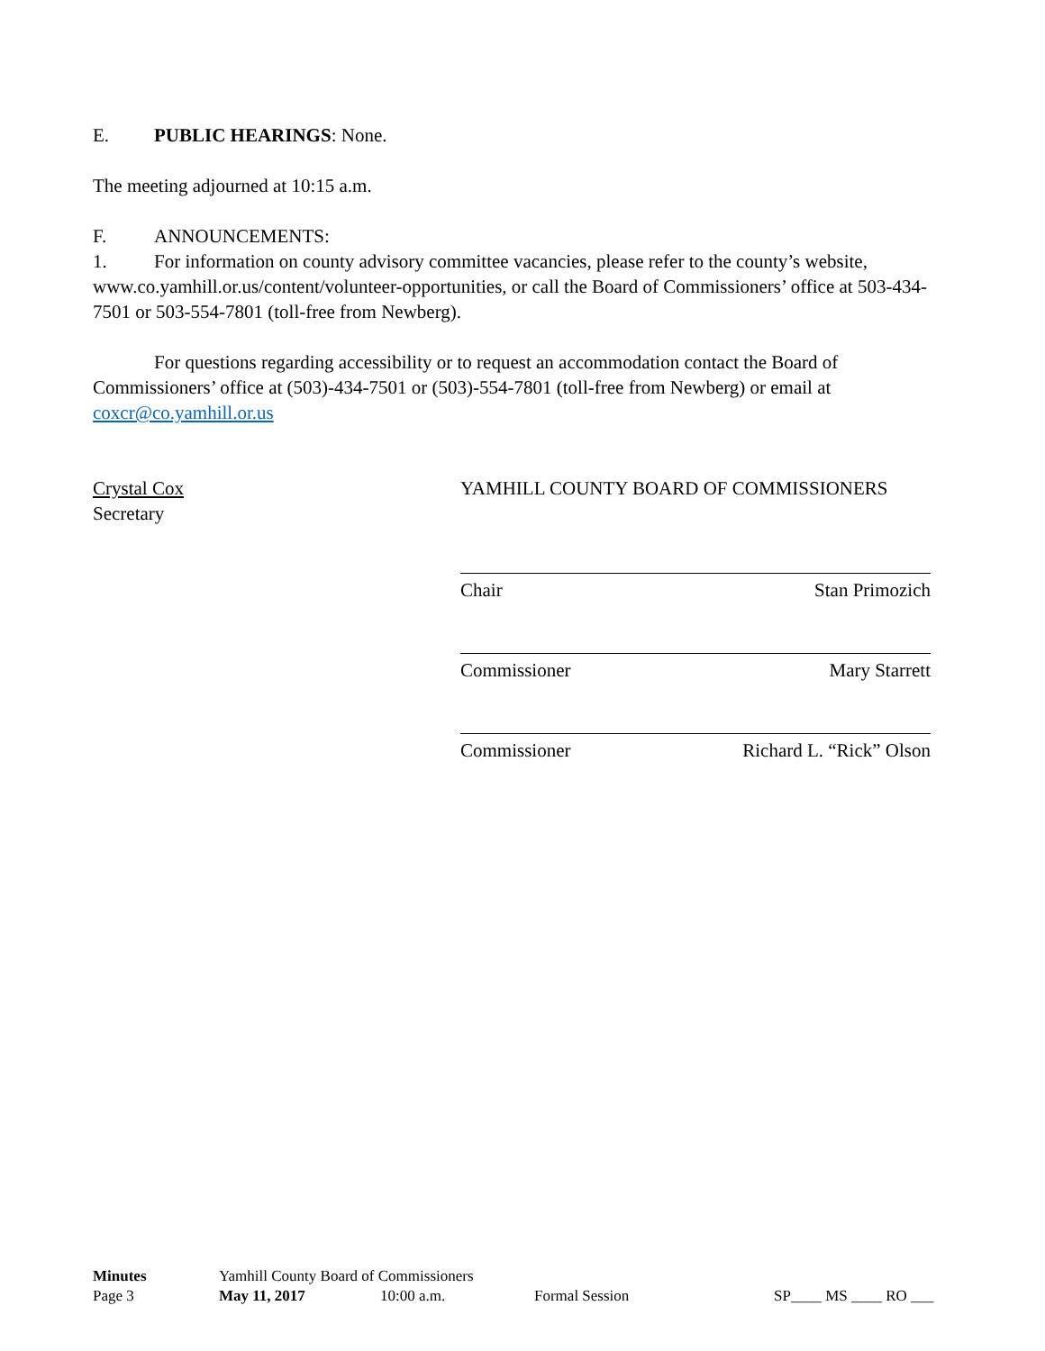E. PUBLIC HEARINGS: None.
The meeting adjourned at 10:15 a.m.
F. ANNOUNCEMENTS:
1. For information on county advisory committee vacancies, please refer to the county’s website, www.co.yamhill.or.us/content/volunteer-opportunities, or call the Board of Commissioners’ office at 503-434-7501 or 503-554-7801 (toll-free from Newberg).
For questions regarding accessibility or to request an accommodation contact the Board of Commissioners’ office at (503)-434-7501 or (503)-554-7801 (toll-free from Newberg) or email at coxcr@co.yamhill.or.us
Crystal Cox
Secretary
YAMHILL COUNTY BOARD OF COMMISSIONERS
Chair Stan Primozich
Commissioner Mary Starrett
Commissioner Richard L. “Rick” Olson
Minutes Yamhill County Board of Commissioners
Page 3 May 11, 2017 10:00 a.m. Formal Session SP____ MS ____ RO ___